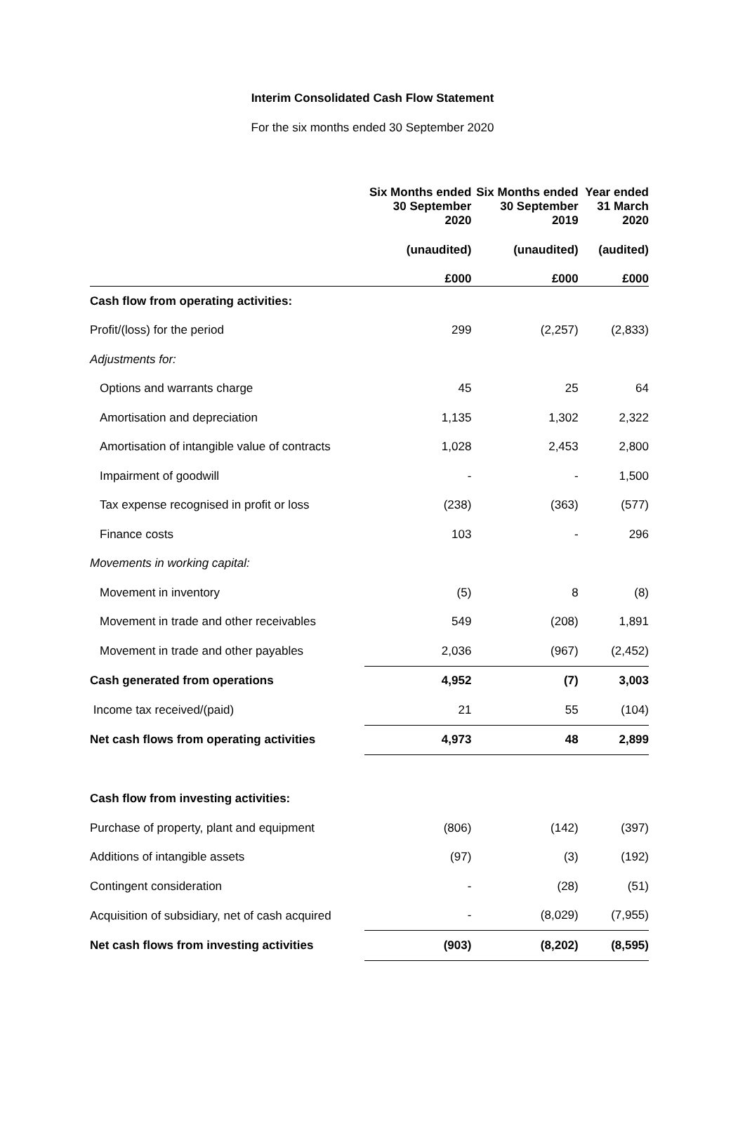Interim Consolidated Cash Flow Statement
For the six months ended 30 September 2020
| | Six Months ended 30 September 2020 | Six Months ended 30 September 2019 | Year ended 31 March 2020 |
| --- | --- | --- | --- |
| | (unaudited) | (unaudited) | (audited) |
| | £000 | £000 | £000 |
| Cash flow from operating activities: | | | |
| Profit/(loss) for the period | 299 | (2,257) | (2,833) |
| Adjustments for: | | | |
| Options and warrants charge | 45 | 25 | 64 |
| Amortisation and depreciation | 1,135 | 1,302 | 2,322 |
| Amortisation of intangible value of contracts | 1,028 | 2,453 | 2,800 |
| Impairment of goodwill | - | - | 1,500 |
| Tax expense recognised in profit or loss | (238) | (363) | (577) |
| Finance costs | 103 | - | 296 |
| Movements in working capital: | | | |
| Movement in inventory | (5) | 8 | (8) |
| Movement in trade and other receivables | 549 | (208) | 1,891 |
| Movement in trade and other payables | 2,036 | (967) | (2,452) |
| Cash generated from operations | 4,952 | (7) | 3,003 |
| Income tax received/(paid) | 21 | 55 | (104) |
| Net cash flows from operating activities | 4,973 | 48 | 2,899 |
| Cash flow from investing activities: | | | |
| Purchase of property, plant and equipment | (806) | (142) | (397) |
| Additions of intangible assets | (97) | (3) | (192) |
| Contingent consideration | - | (28) | (51) |
| Acquisition of subsidiary, net of cash acquired | - | (8,029) | (7,955) |
| Net cash flows from investing activities | (903) | (8,202) | (8,595) |